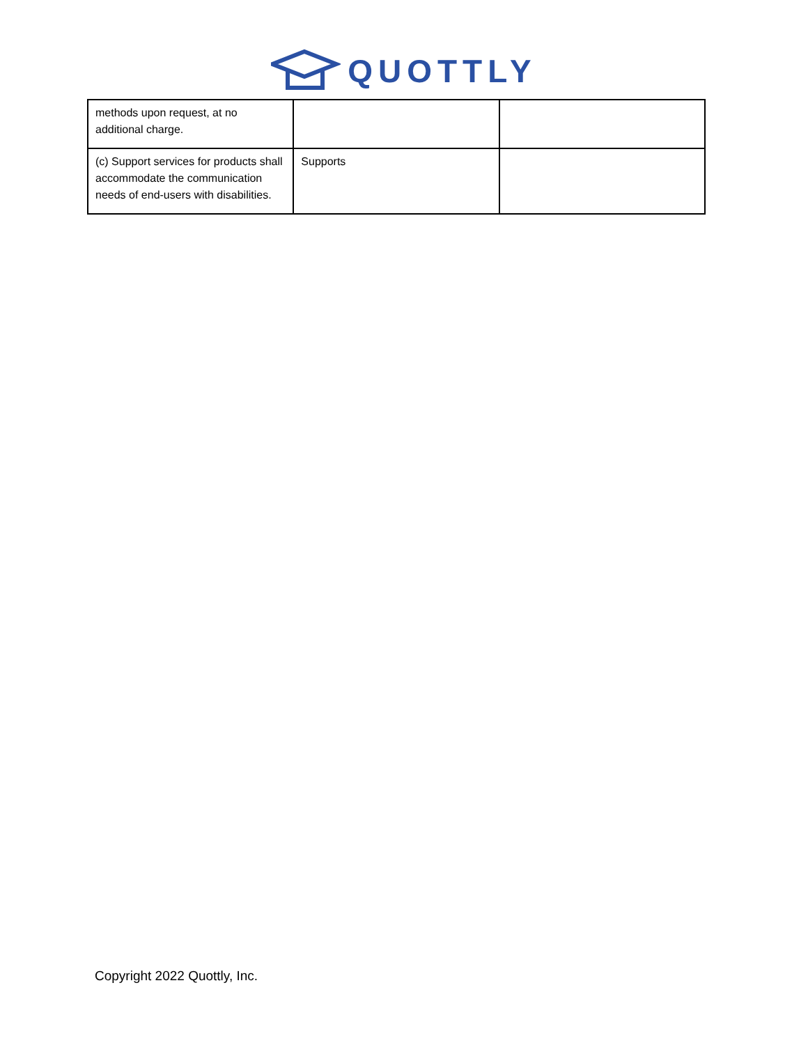QUOTTLY
| methods upon request, at no additional charge. | | |
| (c) Support services for products shall accommodate the communication needs of end-users with disabilities. | Supports | |
Copyright 2022 Quottly, Inc.